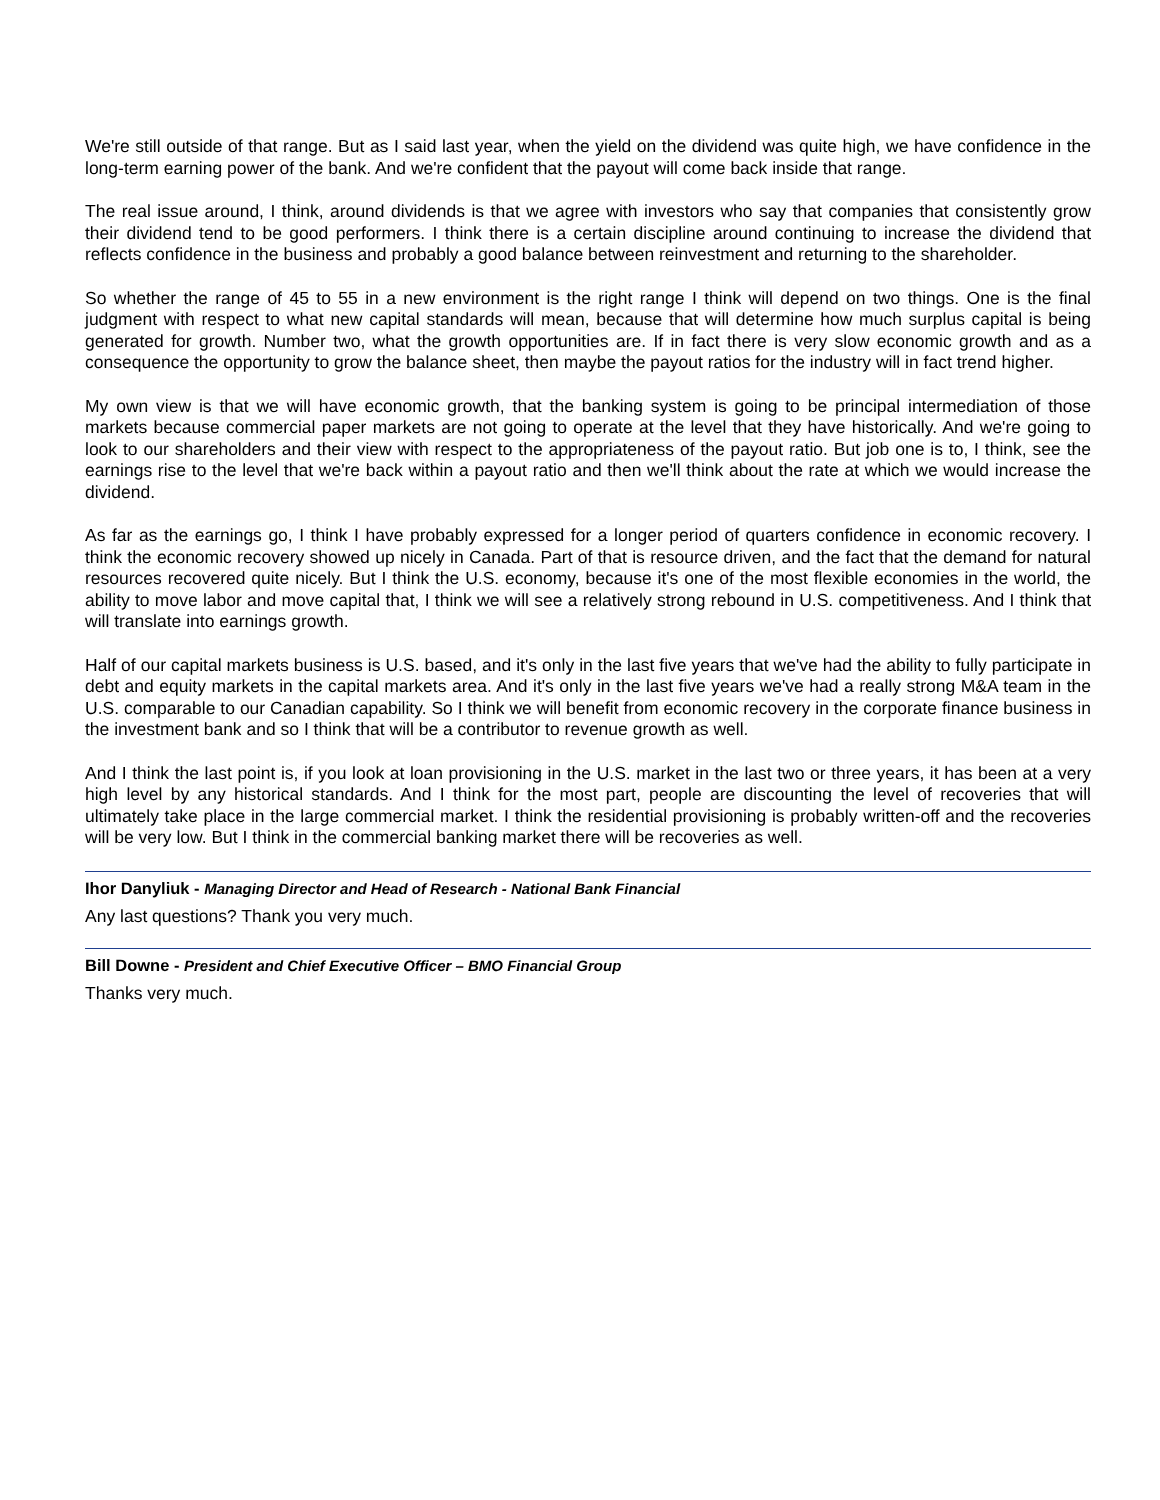We're still outside of that range. But as I said last year, when the yield on the dividend was quite high, we have confidence in the long-term earning power of the bank. And we're confident that the payout will come back inside that range.
The real issue around, I think, around dividends is that we agree with investors who say that companies that consistently grow their dividend tend to be good performers. I think there is a certain discipline around continuing to increase the dividend that reflects confidence in the business and probably a good balance between reinvestment and returning to the shareholder.
So whether the range of 45 to 55 in a new environment is the right range I think will depend on two things. One is the final judgment with respect to what new capital standards will mean, because that will determine how much surplus capital is being generated for growth. Number two, what the growth opportunities are. If in fact there is very slow economic growth and as a consequence the opportunity to grow the balance sheet, then maybe the payout ratios for the industry will in fact trend higher.
My own view is that we will have economic growth, that the banking system is going to be principal intermediation of those markets because commercial paper markets are not going to operate at the level that they have historically. And we're going to look to our shareholders and their view with respect to the appropriateness of the payout ratio. But job one is to, I think, see the earnings rise to the level that we're back within a payout ratio and then we'll think about the rate at which we would increase the dividend.
As far as the earnings go, I think I have probably expressed for a longer period of quarters confidence in economic recovery. I think the economic recovery showed up nicely in Canada. Part of that is resource driven, and the fact that the demand for natural resources recovered quite nicely. But I think the U.S. economy, because it's one of the most flexible economies in the world, the ability to move labor and move capital that, I think we will see a relatively strong rebound in U.S. competitiveness. And I think that will translate into earnings growth.
Half of our capital markets business is U.S. based, and it's only in the last five years that we've had the ability to fully participate in debt and equity markets in the capital markets area. And it's only in the last five years we've had a really strong M&A team in the U.S. comparable to our Canadian capability. So I think we will benefit from economic recovery in the corporate finance business in the investment bank and so I think that will be a contributor to revenue growth as well.
And I think the last point is, if you look at loan provisioning in the U.S. market in the last two or three years, it has been at a very high level by any historical standards. And I think for the most part, people are discounting the level of recoveries that will ultimately take place in the large commercial market. I think the residential provisioning is probably written-off and the recoveries will be very low. But I think in the commercial banking market there will be recoveries as well.
Ihor Danyliuk - Managing Director and Head of Research - National Bank Financial
Any last questions? Thank you very much.
Bill Downe - President and Chief Executive Officer – BMO Financial Group
Thanks very much.